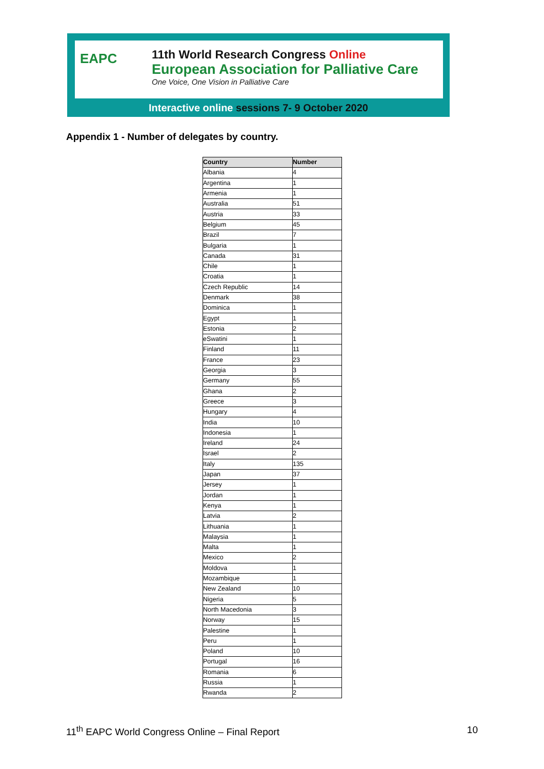EAPC
11th World Research Congress Online
European Association for Palliative Care
One Voice, One Vision in Palliative Care
Interactive online sessions 7- 9 October 2020
Appendix 1 - Number of delegates by country.
| Country | Number |
| --- | --- |
| Albania | 4 |
| Argentina | 1 |
| Armenia | 1 |
| Australia | 51 |
| Austria | 33 |
| Belgium | 45 |
| Brazil | 7 |
| Bulgaria | 1 |
| Canada | 31 |
| Chile | 1 |
| Croatia | 1 |
| Czech Republic | 14 |
| Denmark | 38 |
| Dominica | 1 |
| Egypt | 1 |
| Estonia | 2 |
| eSwatini | 1 |
| Finland | 11 |
| France | 23 |
| Georgia | 3 |
| Germany | 55 |
| Ghana | 2 |
| Greece | 3 |
| Hungary | 4 |
| India | 10 |
| Indonesia | 1 |
| Ireland | 24 |
| Israel | 2 |
| Italy | 135 |
| Japan | 37 |
| Jersey | 1 |
| Jordan | 1 |
| Kenya | 1 |
| Latvia | 2 |
| Lithuania | 1 |
| Malaysia | 1 |
| Malta | 1 |
| Mexico | 2 |
| Moldova | 1 |
| Mozambique | 1 |
| New Zealand | 10 |
| Nigeria | 5 |
| North Macedonia | 3 |
| Norway | 15 |
| Palestine | 1 |
| Peru | 1 |
| Poland | 10 |
| Portugal | 16 |
| Romania | 6 |
| Russia | 1 |
| Rwanda | 2 |
11<sup>th</sup> EAPC World Congress Online – Final Report 10